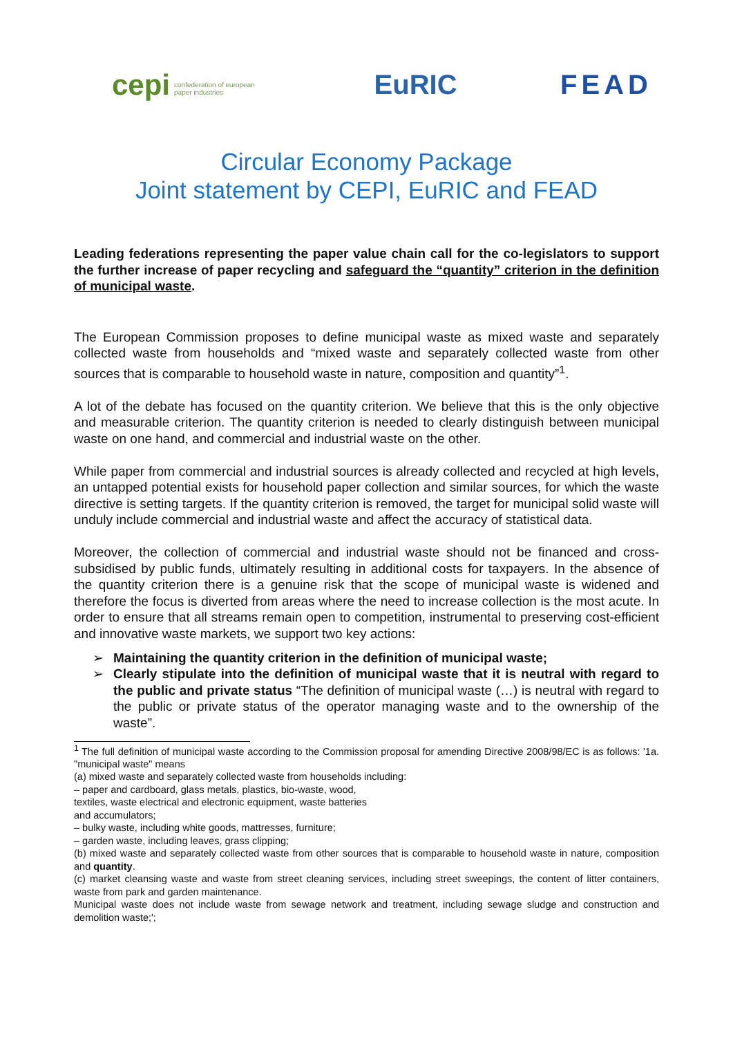cepi confederation of european paper industries
EuRIC FEAD
Circular Economy Package
Joint statement by CEPI, EuRIC and FEAD
Leading federations representing the paper value chain call for the co-legislators to support the further increase of paper recycling and safeguard the “quantity” criterion in the definition of municipal waste.
The European Commission proposes to define municipal waste as mixed waste and separately collected waste from households and “mixed waste and separately collected waste from other sources that is comparable to household waste in nature, composition and quantity”<sup>1</sup>.
A lot of the debate has focused on the quantity criterion. We believe that this is the only objective and measurable criterion. The quantity criterion is needed to clearly distinguish between municipal waste on one hand, and commercial and industrial waste on the other.
While paper from commercial and industrial sources is already collected and recycled at high levels, an untapped potential exists for household paper collection and similar sources, for which the waste directive is setting targets. If the quantity criterion is removed, the target for municipal solid waste will unduly include commercial and industrial waste and affect the accuracy of statistical data.
Moreover, the collection of commercial and industrial waste should not be financed and cross-subsidised by public funds, ultimately resulting in additional costs for taxpayers. In the absence of the quantity criterion there is a genuine risk that the scope of municipal waste is widened and therefore the focus is diverted from areas where the need to increase collection is the most acute. In order to ensure that all streams remain open to competition, instrumental to preserving cost-efficient and innovative waste markets, we support two key actions:
➢ Maintaining the quantity criterion in the definition of municipal waste;
➢ Clearly stipulate into the definition of municipal waste that it is neutral with regard to the public and private status “The definition of municipal waste (…) is neutral with regard to the public or private status of the operator managing waste and to the ownership of the waste”.
<sup>1</sup> The full definition of municipal waste according to the Commission proposal for amending Directive 2008/98/EC is as follows: '1a. "municipal waste" means
(a) mixed waste and separately collected waste from households including:
– paper and cardboard, glass metals, plastics, bio-waste, wood,
textiles, waste electrical and electronic equipment, waste batteries
and accumulators;
– bulky waste, including white goods, mattresses, furniture;
– garden waste, including leaves, grass clipping;
(b) mixed waste and separately collected waste from other sources that is comparable to household waste in nature, composition and quantity.
(c) market cleansing waste and waste from street cleaning services, including street sweepings, the content of litter containers, waste from park and garden maintenance.
Municipal waste does not include waste from sewage network and treatment, including sewage sludge and construction and demolition waste;';